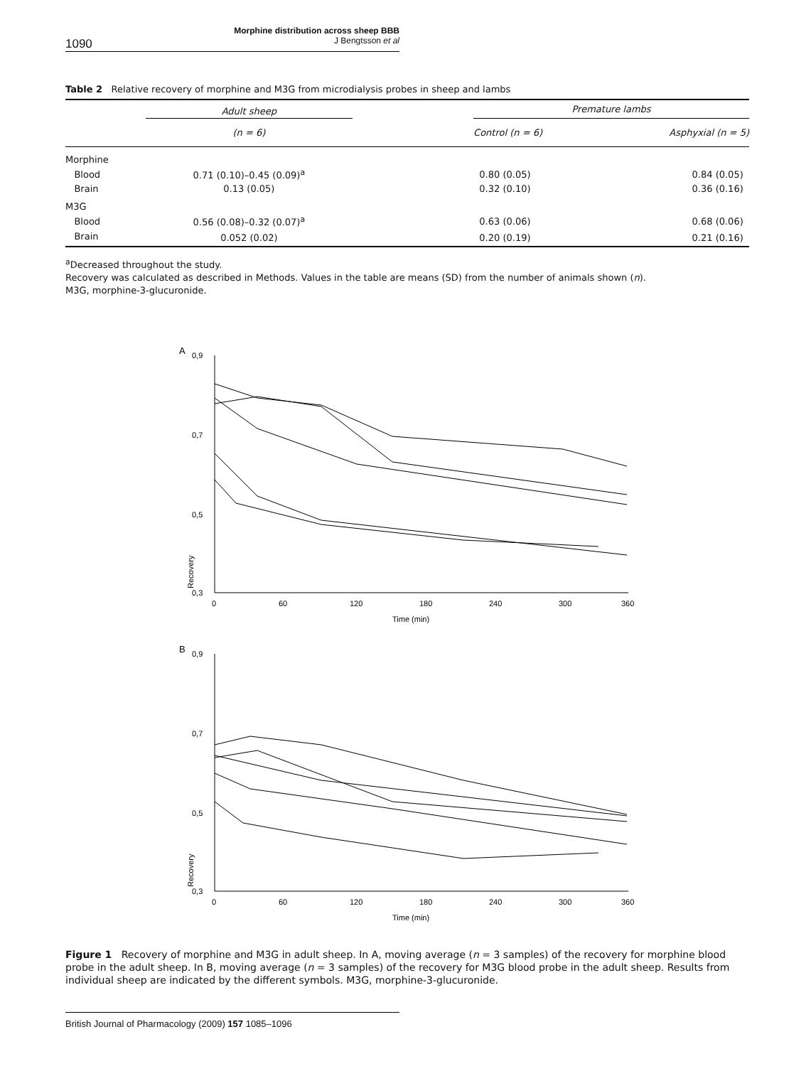1090
Morphine distribution across sheep BBB
J Bengtsson et al
Table 2 Relative recovery of morphine and M3G from microdialysis probes in sheep and lambs
| | Adult sheep | | Premature lambs | |
| --- | --- | --- | --- | --- |
| | (n = 6) | | Control (n = 6) | Asphyxial (n = 5) |
| Morphine | | | | |
| Blood | 0.71 (0.10)–0.45 (0.09)<sup>a</sup> | | 0.80 (0.05) | 0.84 (0.05) |
| Brain | 0.13 (0.05) | | 0.32 (0.10) | 0.36 (0.16) |
| M3G | | | | |
| Blood | 0.56 (0.08)–0.32 (0.07)<sup>a</sup> | | 0.63 (0.06) | 0.68 (0.06) |
| Brain | 0.052 (0.02) | | 0.20 (0.19) | 0.21 (0.16) |
<sup>a</sup> Decreased throughout the study.
Recovery was calculated as described in Methods. Values in the table are means (SD) from the number of animals shown (n).
M3G, morphine-3-glucuronide.
A
Recovery
0,9
0,7
0,5
0,3
0
60
120
180
240
300
360
Time (min)
B
Recovery
0,9
0,7
0,5
0,3
0
60
120
180
240
300
360
Time (min)
Figure 1 Recovery of morphine and M3G in adult sheep. In A, moving average (n = 3 samples) of the recovery for morphine blood probe in the adult sheep. In B, moving average (n = 3 samples) of the recovery for M3G blood probe in the adult sheep. Results from individual sheep are indicated by the different symbols. M3G, morphine-3-glucuronide.
British Journal of Pharmacology (2009) 157 1085–1096